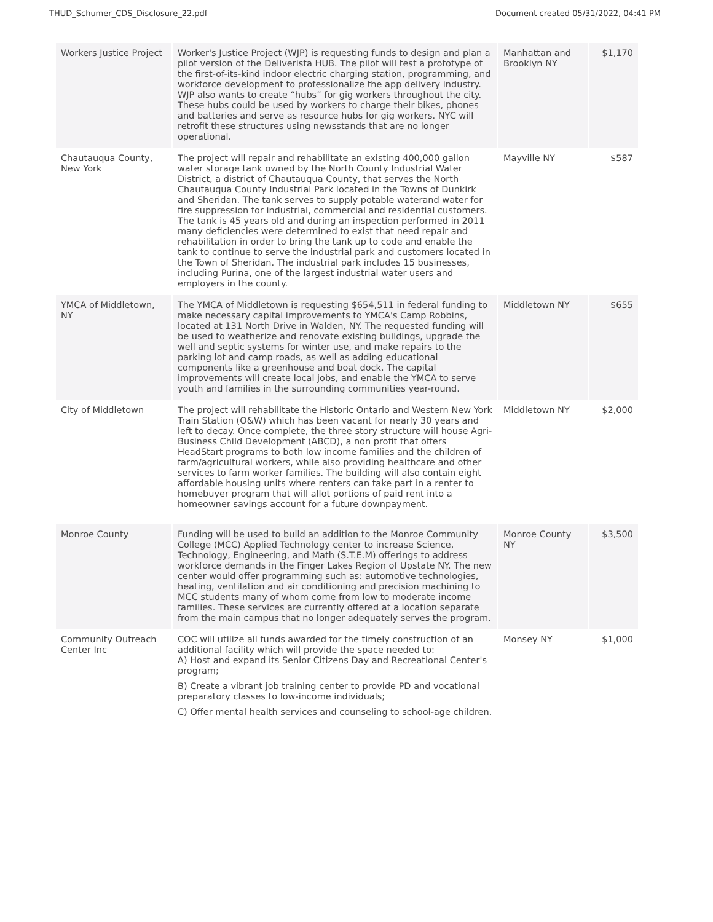THUD_Schumer_CDS_Disclosure_22.pdf Document created 05/31/2022, 04:41 PM
| Workers Justice Project | Worker's Justice Project (WJP) is requesting funds to design and plan a pilot version of the Deliverista HUB. The pilot will test a prototype of the first-of-its-kind indoor electric charging station, programming, and workforce development to professionalize the app delivery industry. WJP also wants to create “hubs” for gig workers throughout the city. These hubs could be used by workers to charge their bikes, phones and batteries and serve as resource hubs for gig workers. NYC will retrofit these structures using newsstands that are no longer operational. | Manhattan and Brooklyn NY | $1,170 |
| Chautauqua County, New York | The project will repair and rehabilitate an existing 400,000 gallon water storage tank owned by the North County Industrial Water District, a district of Chautauqua County, that serves the North Chautauqua County Industrial Park located in the Towns of Dunkirk and Sheridan. The tank serves to supply potable waterand water for fire suppression for industrial, commercial and residential customers. The tank is 45 years old and during an inspection performed in 2011 many deficiencies were determined to exist that need repair and rehabilitation in order to bring the tank up to code and enable the tank to continue to serve the industrial park and customers located in the Town of Sheridan. The industrial park includes 15 businesses, including Purina, one of the largest industrial water users and employers in the county. | Mayville NY | $587 |
| YMCA of Middletown, NY | The YMCA of Middletown is requesting $654,511 in federal funding to make necessary capital improvements to YMCA's Camp Robbins, located at 131 North Drive in Walden, NY. The requested funding will be used to weatherize and renovate existing buildings, upgrade the well and septic systems for winter use, and make repairs to the parking lot and camp roads, as well as adding educational components like a greenhouse and boat dock. The capital improvements will create local jobs, and enable the YMCA to serve youth and families in the surrounding communities year-round. | Middletown NY | $655 |
| City of Middletown | The project will rehabilitate the Historic Ontario and Western New York Train Station (O&W) which has been vacant for nearly 30 years and left to decay. Once complete, the three story structure will house Agri-Business Child Development (ABCD), a non profit that offers HeadStart programs to both low income families and the children of farm/agricultural workers, while also providing healthcare and other services to farm worker families. The building will also contain eight affordable housing units where renters can take part in a renter to homebuyer program that will allot portions of paid rent into a homeowner savings account for a future downpayment. | Middletown NY | $2,000 |
| Monroe County | Funding will be used to build an addition to the Monroe Community College (MCC) Applied Technology center to increase Science, Technology, Engineering, and Math (S.T.E.M) offerings to address workforce demands in the Finger Lakes Region of Upstate NY. The new center would offer programming such as: automotive technologies, heating, ventilation and air conditioning and precision machining to MCC students many of whom come from low to moderate income families. These services are currently offered at a location separate from the main campus that no longer adequately serves the program. | Monroe County NY | $3,500 |
| Community Outreach Center Inc | COC will utilize all funds awarded for the timely construction of an additional facility which will provide the space needed to: A) Host and expand its Senior Citizens Day and Recreational Center's program; B) Create a vibrant job training center to provide PD and vocational preparatory classes to low-income individuals; C) Offer mental health services and counseling to school-age children. | Monsey NY | $1,000 |